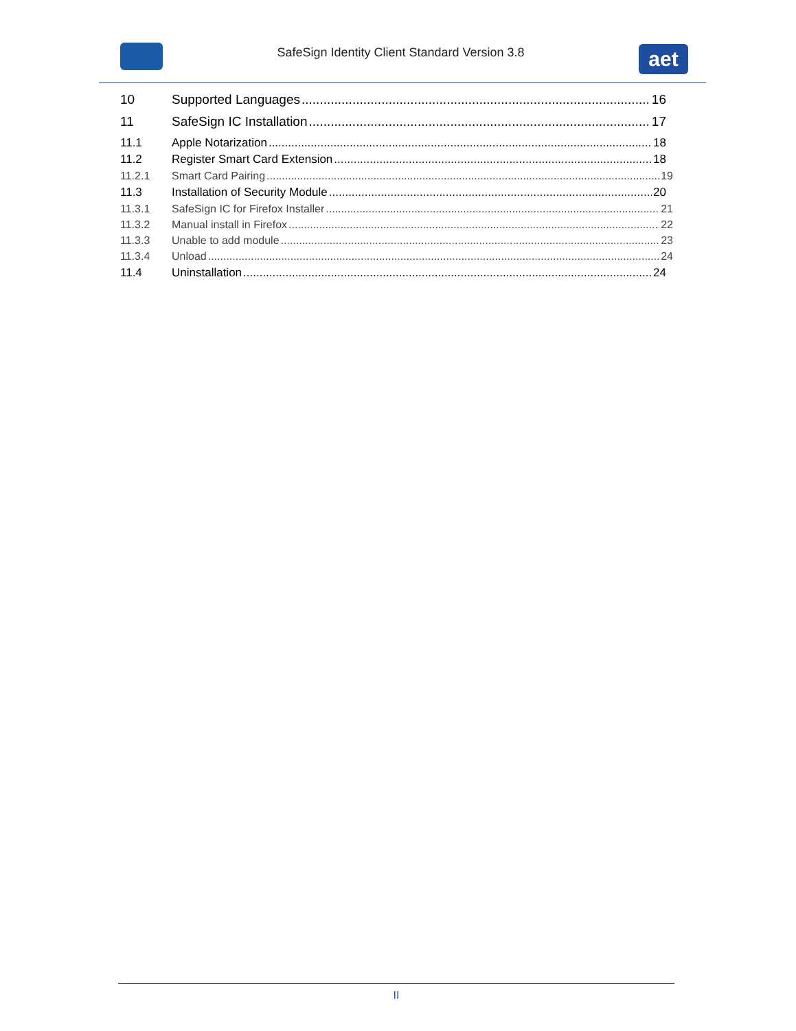SafeSign Identity Client Standard Version 3.8
aet
10 Supported Languages 16
11 SafeSign IC Installation 17
11.1 Apple Notarization 18
11.2 Register Smart Card Extension 18
11.2.1 Smart Card Pairing 19
11.3 Installation of Security Module 20
11.3.1 SafeSign IC for Firefox Installer 21
11.3.2 Manual install in Firefox 22
11.3.3 Unable to add module 23
11.3.4 Unload 24
11.4 Uninstallation 24
II